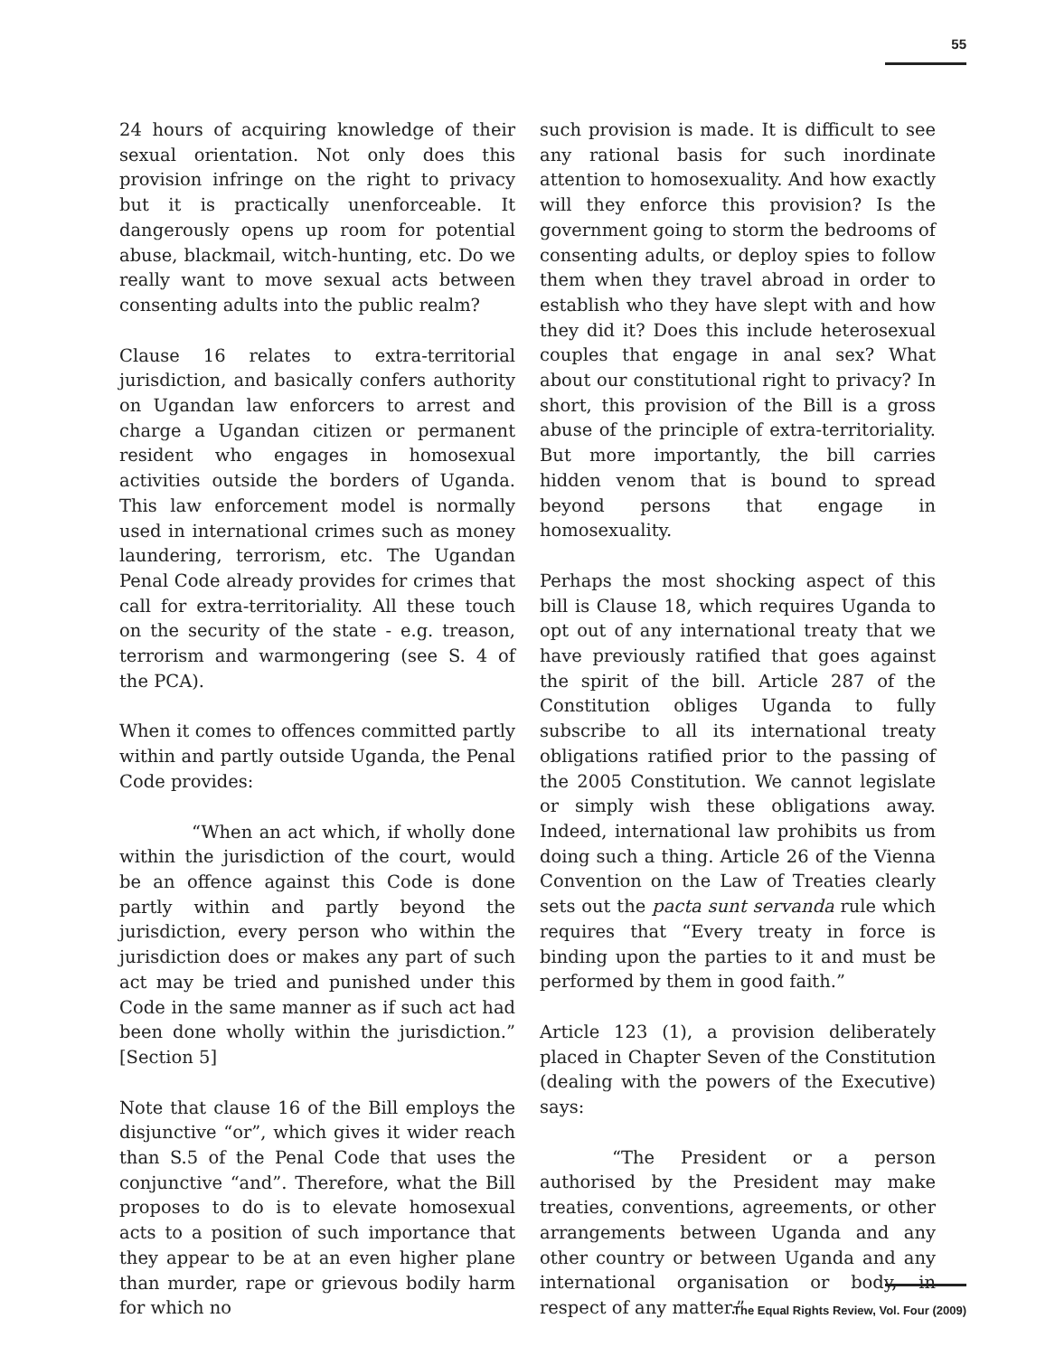55
24 hours of acquiring knowledge of their sexual orientation. Not only does this provision infringe on the right to privacy but it is practically unenforceable. It dangerously opens up room for potential abuse, blackmail, witch-hunting, etc. Do we really want to move sexual acts between consenting adults into the public realm?
Clause 16 relates to extra-territorial jurisdiction, and basically confers authority on Ugandan law enforcers to arrest and charge a Ugandan citizen or permanent resident who engages in homosexual activities outside the borders of Uganda. This law enforcement model is normally used in international crimes such as money laundering, terrorism, etc. The Ugandan Penal Code already provides for crimes that call for extra-territoriality. All these touch on the security of the state - e.g. treason, terrorism and warmongering (see S. 4 of the PCA).
When it comes to offences committed partly within and partly outside Uganda, the Penal Code provides:
“When an act which, if wholly done within the jurisdiction of the court, would be an offence against this Code is done partly within and partly beyond the jurisdiction, every person who within the jurisdiction does or makes any part of such act may be tried and punished under this Code in the same manner as if such act had been done wholly within the jurisdiction.” [Section 5]
Note that clause 16 of the Bill employs the disjunctive “or”, which gives it wider reach than S.5 of the Penal Code that uses the conjunctive “and”. Therefore, what the Bill proposes to do is to elevate homosexual acts to a position of such importance that they appear to be at an even higher plane than murder, rape or grievous bodily harm for which no
such provision is made. It is difficult to see any rational basis for such inordinate attention to homosexuality. And how exactly will they enforce this provision? Is the government going to storm the bedrooms of consenting adults, or deploy spies to follow them when they travel abroad in order to establish who they have slept with and how they did it? Does this include heterosexual couples that engage in anal sex? What about our constitutional right to privacy? In short, this provision of the Bill is a gross abuse of the principle of extra-territoriality. But more importantly, the bill carries hidden venom that is bound to spread beyond persons that engage in homosexuality.
Perhaps the most shocking aspect of this bill is Clause 18, which requires Uganda to opt out of any international treaty that we have previously ratified that goes against the spirit of the bill. Article 287 of the Constitution obliges Uganda to fully subscribe to all its international treaty obligations ratified prior to the passing of the 2005 Constitution. We cannot legislate or simply wish these obligations away. Indeed, international law prohibits us from doing such a thing. Article 26 of the Vienna Convention on the Law of Treaties clearly sets out the pacta sunt servanda rule which requires that “Every treaty in force is binding upon the parties to it and must be performed by them in good faith.”
Article 123 (1), a provision deliberately placed in Chapter Seven of the Constitution (dealing with the powers of the Executive) says:
“The President or a person authorised by the President may make treaties, conventions, agreements, or other arrangements between Uganda and any other country or between Uganda and any international organisation or body, in respect of any matter.”
The Equal Rights Review, Vol. Four (2009)